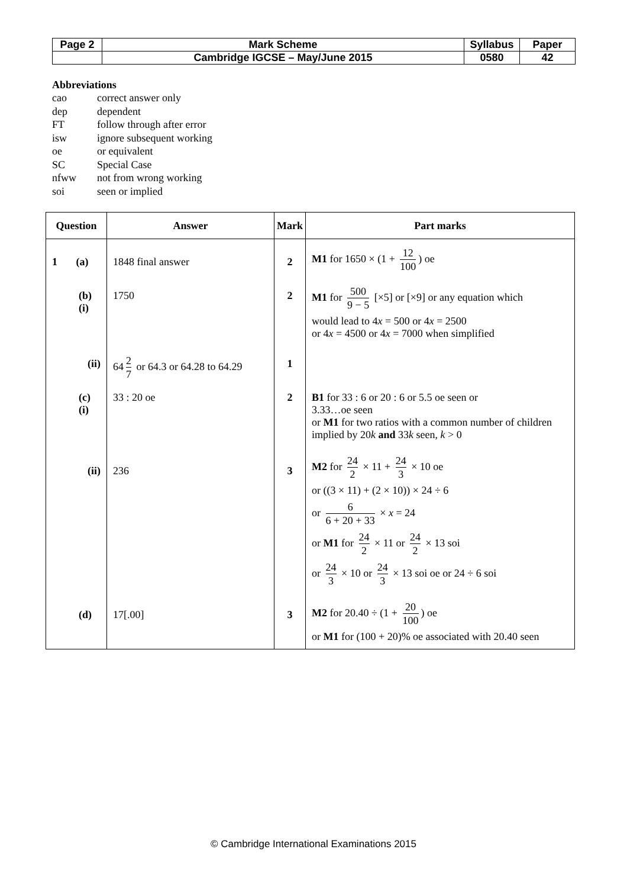| Page 2 | Mark Scheme | Syllabus | Paper |
| | Cambridge IGCSE – May/June 2015 | 0580 | 42 |
Abbreviations
| cao | correct answer only |
| dep | dependent |
| FT | follow through after error |
| isw | ignore subsequent working |
| oe | or equivalent |
| SC | Special Case |
| nfww | not from wrong working |
| soi | seen or implied |
| Question | Answer | Mark | Part marks |
| --- | --- | --- | --- |
| 1 (a) | 1848 final answer | 2 | M1 for 1650 × (1 + 12 100 ) oe |
| (b) (i) | 1750 | 2 | M1 for 500 9 − 5 [×5] or [×9] or any equation which would lead to 4 x = 500 or 4 x = 2500 or 4 x = 4500 or 4 x = 7000 when simplified |
| (ii) | 64 2 7 or 64.3 or 64.28 to 64.29 | 1 | |
| (c) (i) | 33 : 20 oe | 2 | B1 for 33 : 6 or 20 : 6 or 5.5 oe seen or 3.33…oe seen or M1 for two ratios with a common number of children implied by 20 k and 33 k seen, k > 0 |
| (ii) | 236 | 3 | M2 for 24 2 × 11 + 24 3 × 10 oe or ((3 × 11) + (2 × 10)) × 24 ÷ 6 or 6 6 + 20 + 33 × x = 24 or M1 for 24 2 × 11 or 24 2 × 13 soi or 24 3 × 10 or 24 3 × 13 soi oe or 24 ÷ 6 soi |
| (d) | 17[.00] | 3 | M2 for 20.40 ÷ (1 + 20 100 ) oe or M1 for (100 + 20)% oe associated with 20.40 seen |
© Cambridge International Examinations 2015